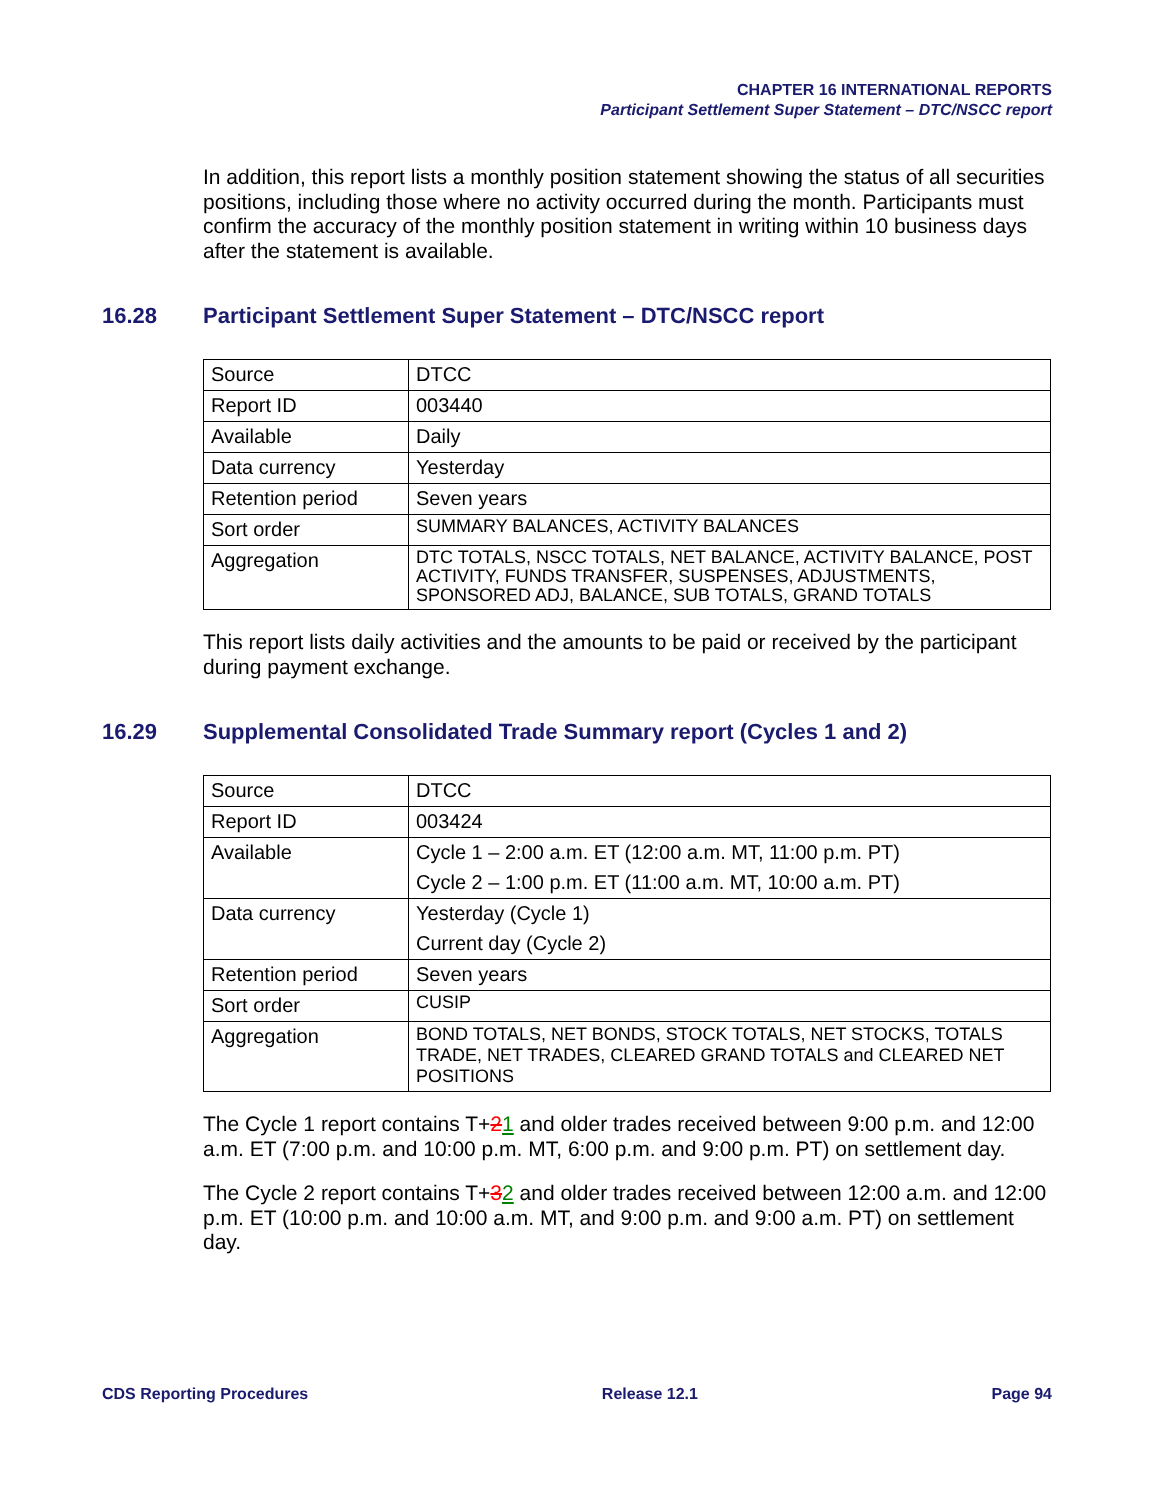CHAPTER 16 INTERNATIONAL REPORTS
Participant Settlement Super Statement – DTC/NSCC report
In addition, this report lists a monthly position statement showing the status of all securities positions, including those where no activity occurred during the month. Participants must confirm the accuracy of the monthly position statement in writing within 10 business days after the statement is available.
16.28 Participant Settlement Super Statement – DTC/NSCC report
| Source | DTCC |
| Report ID | 003440 |
| Available | Daily |
| Data currency | Yesterday |
| Retention period | Seven years |
| Sort order | SUMMARY BALANCES, ACTIVITY BALANCES |
| Aggregation | DTC TOTALS, NSCC TOTALS, NET BALANCE, ACTIVITY BALANCE, POST ACTIVITY, FUNDS TRANSFER, SUSPENSES, ADJUSTMENTS, SPONSORED ADJ, BALANCE, SUB TOTALS, GRAND TOTALS |
This report lists daily activities and the amounts to be paid or received by the participant during payment exchange.
16.29 Supplemental Consolidated Trade Summary report (Cycles 1 and 2)
| Source | DTCC |
| Report ID | 003424 |
| Available | Cycle 1 – 2:00 a.m. ET (12:00 a.m. MT, 11:00 p.m. PT) Cycle 2 – 1:00 p.m. ET (11:00 a.m. MT, 10:00 a.m. PT) |
| Data currency | Yesterday (Cycle 1) Current day (Cycle 2) |
| Retention period | Seven years |
| Sort order | CUSIP |
| Aggregation | BOND TOTALS, NET BONDS, STOCK TOTALS, NET STOCKS, TOTALS TRADE, NET TRADES, CLEARED GRAND TOTALS and CLEARED NET POSITIONS |
The Cycle 1 report contains T+21 and older trades received between 9:00 p.m. and 12:00 a.m. ET (7:00 p.m. and 10:00 p.m. MT, 6:00 p.m. and 9:00 p.m. PT) on settlement day.
The Cycle 2 report contains T+32 and older trades received between 12:00 a.m. and 12:00 p.m. ET (10:00 p.m. and 10:00 a.m. MT, and 9:00 p.m. and 9:00 a.m. PT) on settlement day.
CDS Reporting Procedures Release 12.1 Page 94